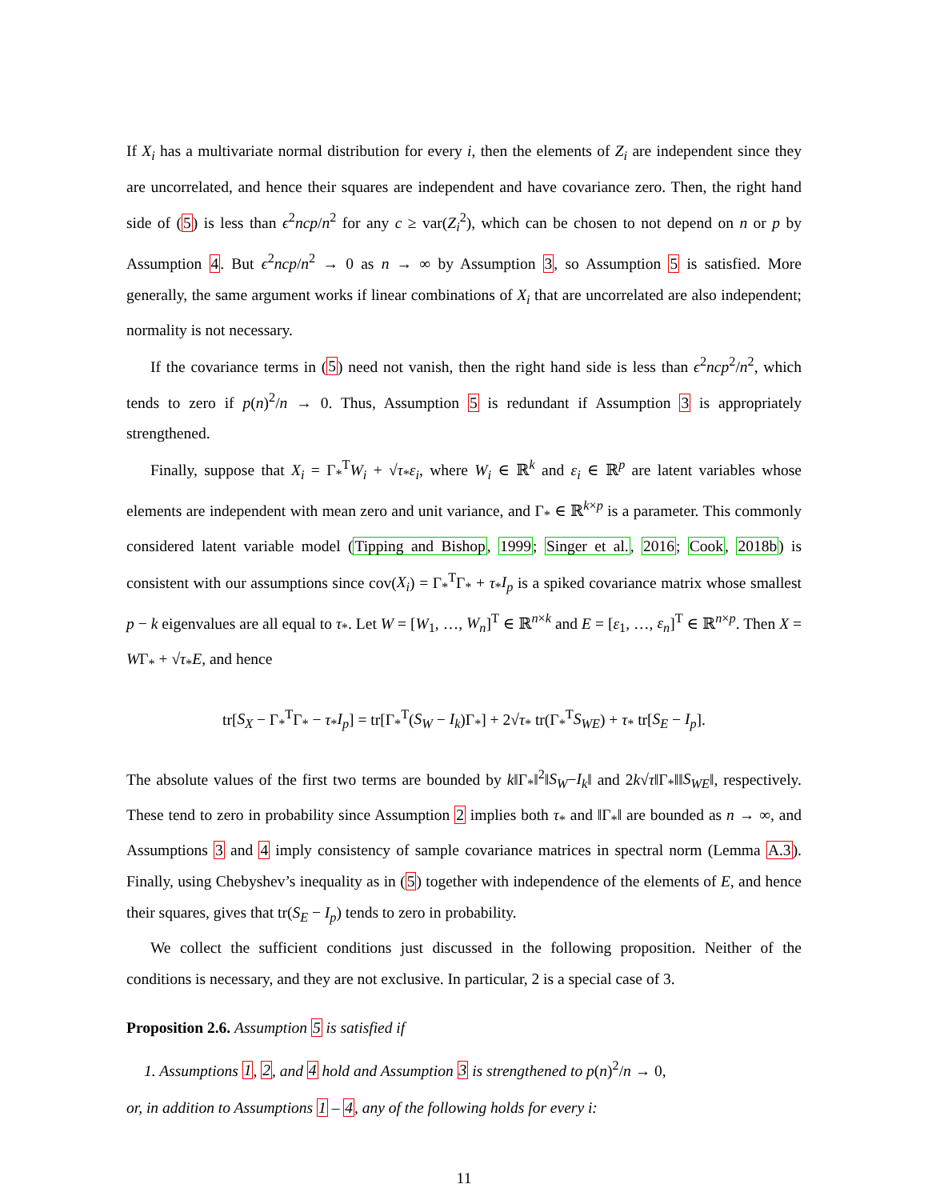If X<sub>i</sub> has a multivariate normal distribution for every i, then the elements of Z<sub>i</sub> are independent since they are uncorrelated, and hence their squares are independent and have covariance zero. Then, the right hand side of (5) is less than ϵ<sup>2</sup>ncp/n<sup>2</sup> for any c ≥ var(Z<sub>i</sub><sup>2</sup>), which can be chosen to not depend on n or p by Assumption 4. But ϵ<sup>2</sup>ncp/n<sup>2</sup> → 0 as n → ∞ by Assumption 3, so Assumption 5 is satisfied. More generally, the same argument works if linear combinations of X<sub>i</sub> that are uncorrelated are also independent; normality is not necessary.
If the covariance terms in (5) need not vanish, then the right hand side is less than ϵ<sup>2</sup>ncp<sup>2</sup>/n<sup>2</sup>, which tends to zero if p(n)<sup>2</sup>/n → 0. Thus, Assumption 5 is redundant if Assumption 3 is appropriately strengthened.
Finally, suppose that X<sub>i</sub> = Γ<sub>*</sub><sup>T</sup>W<sub>i</sub> + √τ<sub>*</sub>ε<sub>i</sub>, where W<sub>i</sub> ∈ ℝ<sup>k</sup> and ε<sub>i</sub> ∈ ℝ<sup>p</sup> are latent variables whose elements are independent with mean zero and unit variance, and Γ<sub>*</sub> ∈ ℝ<sup>k×p</sup> is a parameter. This commonly considered latent variable model (Tipping and Bishop, 1999; Singer et al., 2016; Cook, 2018b) is consistent with our assumptions since cov(X<sub>i</sub>) = Γ<sub>*</sub><sup>T</sup>Γ<sub>*</sub> + τ<sub>*</sub>I<sub>p</sub> is a spiked covariance matrix whose smallest p − k eigenvalues are all equal to τ<sub>*</sub>. Let W = [W<sub>1</sub>, …, W<sub>n</sub>]<sup>T</sup> ∈ ℝ<sup>n×k</sup> and E = [ε<sub>1</sub>, …, ε<sub>n</sub>]<sup>T</sup> ∈ ℝ<sup>n×p</sup>. Then X = WΓ<sub>*</sub> + √τ<sub>*</sub>E, and hence
tr[S<sub>X</sub> − Γ<sub>*</sub><sup>T</sup>Γ<sub>*</sub> − τ<sub>*</sub>I<sub>p</sub>] = tr[Γ<sub>*</sub><sup>T</sup>(S<sub>W</sub> − I<sub>k</sub>)Γ<sub>*</sub>] + 2√τ<sub>*</sub> tr(Γ<sub>*</sub><sup>T</sup>S<sub>WE</sub>) + τ<sub>*</sub> tr[S<sub>E</sub> − I<sub>p</sub>].
The absolute values of the first two terms are bounded by k‖Γ<sub>*</sub>‖<sup>2</sup>‖S<sub>W</sub>−I<sub>k</sub>‖ and 2k√τ‖Γ<sub>*</sub>‖‖S<sub>WE</sub>‖, respectively. These tend to zero in probability since Assumption 2 implies both τ<sub>*</sub> and ‖Γ<sub>*</sub>‖ are bounded as n → ∞, and Assumptions 3 and 4 imply consistency of sample covariance matrices in spectral norm (Lemma A.3). Finally, using Chebyshev’s inequality as in (5) together with independence of the elements of E, and hence their squares, gives that tr(S<sub>E</sub> − I<sub>p</sub>) tends to zero in probability.
We collect the sufficient conditions just discussed in the following proposition. Neither of the conditions is necessary, and they are not exclusive. In particular, 2 is a special case of 3.
Proposition 2.6. Assumption 5 is satisfied if
1. Assumptions 1, 2, and 4 hold and Assumption 3 is strengthened to p(n)<sup>2</sup>/n → 0,
or, in addition to Assumptions 1 – 4, any of the following holds for every i:
11